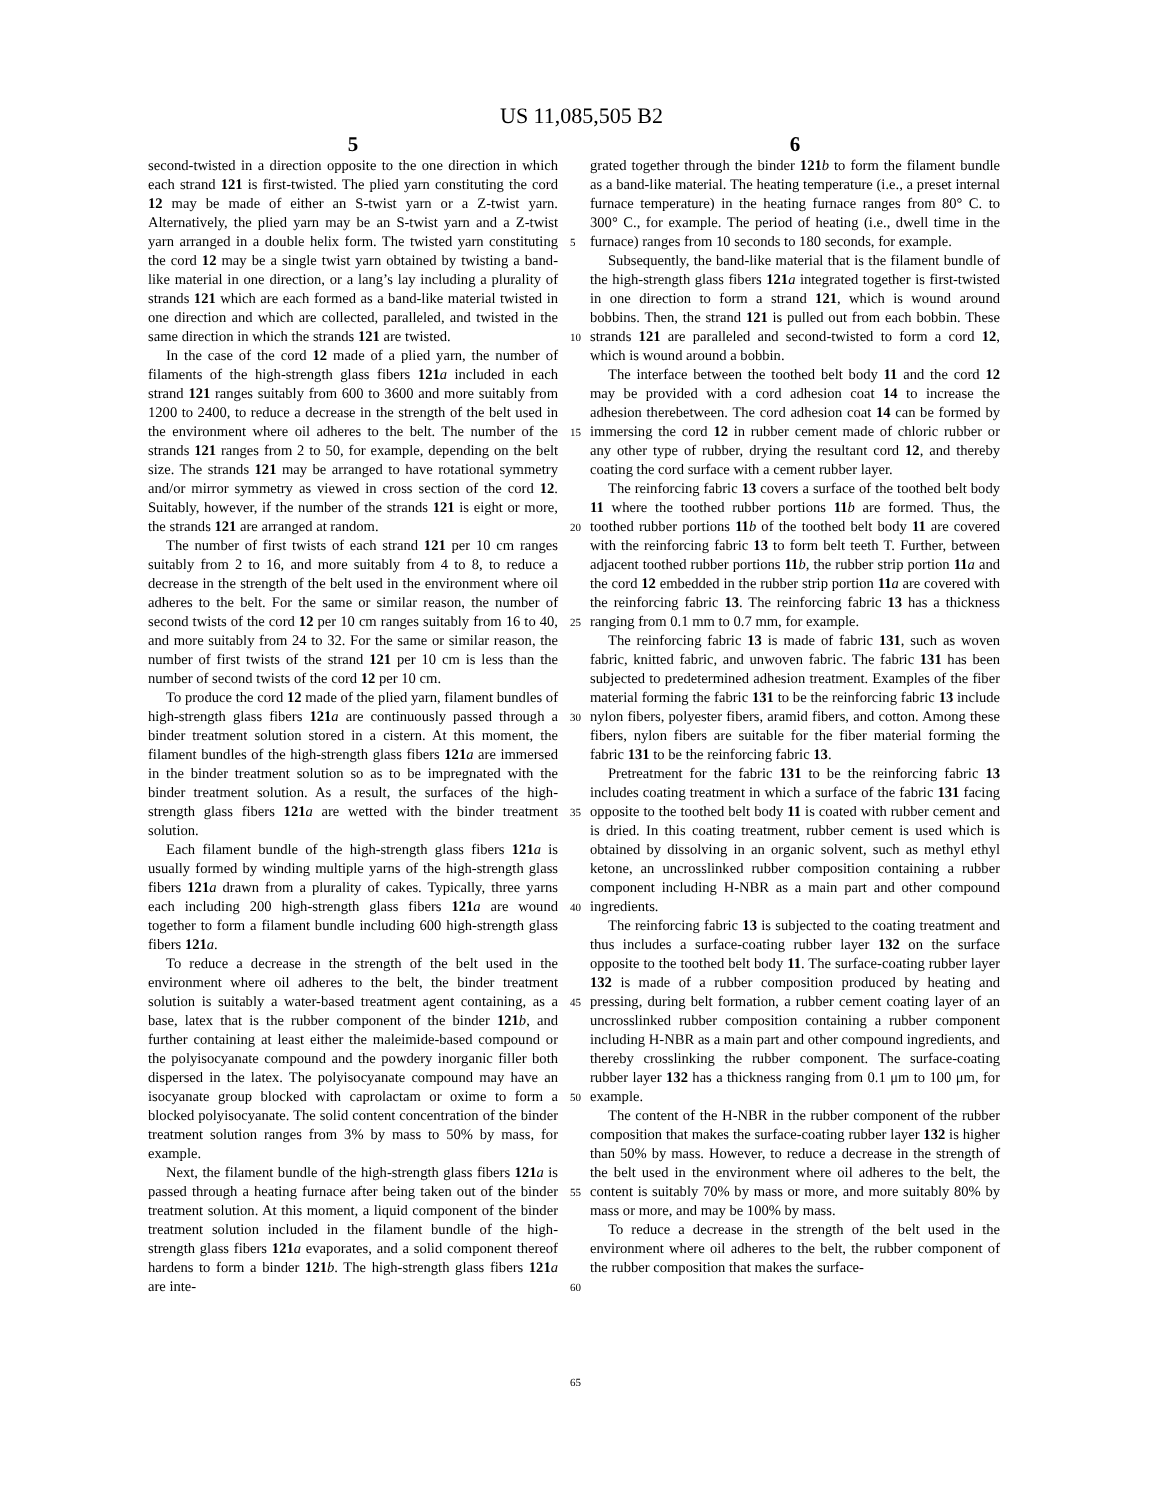US 11,085,505 B2
5
second-twisted in a direction opposite to the one direction in which each strand 121 is first-twisted. The plied yarn constituting the cord 12 may be made of either an S-twist yarn or a Z-twist yarn. Alternatively, the plied yarn may be an S-twist yarn and a Z-twist yarn arranged in a double helix form. The twisted yarn constituting the cord 12 may be a single twist yarn obtained by twisting a band-like material in one direction, or a lang’s lay including a plurality of strands 121 which are each formed as a band-like material twisted in one direction and which are collected, paralleled, and twisted in the same direction in which the strands 121 are twisted.
In the case of the cord 12 made of a plied yarn, the number of filaments of the high-strength glass fibers 121 a included in each strand 121 ranges suitably from 600 to 3600 and more suitably from 1200 to 2400, to reduce a decrease in the strength of the belt used in the environment where oil adheres to the belt. The number of the strands 121 ranges from 2 to 50, for example, depending on the belt size. The strands 121 may be arranged to have rotational symmetry and/or mirror symmetry as viewed in cross section of the cord 12. Suitably, however, if the number of the strands 121 is eight or more, the strands 121 are arranged at random.
The number of first twists of each strand 121 per 10 cm ranges suitably from 2 to 16, and more suitably from 4 to 8, to reduce a decrease in the strength of the belt used in the environment where oil adheres to the belt. For the same or similar reason, the number of second twists of the cord 12 per 10 cm ranges suitably from 16 to 40, and more suitably from 24 to 32. For the same or similar reason, the number of first twists of the strand 121 per 10 cm is less than the number of second twists of the cord 12 per 10 cm.
To produce the cord 12 made of the plied yarn, filament bundles of high-strength glass fibers 121 a are continuously passed through a binder treatment solution stored in a cistern. At this moment, the filament bundles of the high-strength glass fibers 121 a are immersed in the binder treatment solution so as to be impregnated with the binder treatment solution. As a result, the surfaces of the high-strength glass fibers 121 a are wetted with the binder treatment solution.
Each filament bundle of the high-strength glass fibers 121 a is usually formed by winding multiple yarns of the high-strength glass fibers 121 a drawn from a plurality of cakes. Typically, three yarns each including 200 high-strength glass fibers 121 a are wound together to form a filament bundle including 600 high-strength glass fibers 121 a.
To reduce a decrease in the strength of the belt used in the environment where oil adheres to the belt, the binder treatment solution is suitably a water-based treatment agent containing, as a base, latex that is the rubber component of the binder 121 b, and further containing at least either the maleimide-based compound or the polyisocyanate compound and the powdery inorganic filler both dispersed in the latex. The polyisocyanate compound may have an isocyanate group blocked with caprolactam or oxime to form a blocked polyisocyanate. The solid content concentration of the binder treatment solution ranges from 3% by mass to 50% by mass, for example.
Next, the filament bundle of the high-strength glass fibers 121 a is passed through a heating furnace after being taken out of the binder treatment solution. At this moment, a liquid component of the binder treatment solution included in the filament bundle of the high-strength glass fibers 121 a evaporates, and a solid component thereof hardens to form a binder 121 b. The high-strength glass fibers 121 a are inte-
6
grated together through the binder 121 b to form the filament bundle as a band-like material. The heating temperature (i.e., a preset internal furnace temperature) in the heating furnace ranges from 80° C. to 300° C., for example. The period of heating (i.e., dwell time in the furnace) ranges from 10 seconds to 180 seconds, for example.
Subsequently, the band-like material that is the filament bundle of the high-strength glass fibers 121 a integrated together is first-twisted in one direction to form a strand 121, which is wound around bobbins. Then, the strand 121 is pulled out from each bobbin. These strands 121 are paralleled and second-twisted to form a cord 12, which is wound around a bobbin.
The interface between the toothed belt body 11 and the cord 12 may be provided with a cord adhesion coat 14 to increase the adhesion therebetween. The cord adhesion coat 14 can be formed by immersing the cord 12 in rubber cement made of chloric rubber or any other type of rubber, drying the resultant cord 12, and thereby coating the cord surface with a cement rubber layer.
The reinforcing fabric 13 covers a surface of the toothed belt body 11 where the toothed rubber portions 11 b are formed. Thus, the toothed rubber portions 11 b of the toothed belt body 11 are covered with the reinforcing fabric 13 to form belt teeth T. Further, between adjacent toothed rubber portions 11 b, the rubber strip portion 11 a and the cord 12 embedded in the rubber strip portion 11 a are covered with the reinforcing fabric 13. The reinforcing fabric 13 has a thickness ranging from 0.1 mm to 0.7 mm, for example.
The reinforcing fabric 13 is made of fabric 131, such as woven fabric, knitted fabric, and unwoven fabric. The fabric 131 has been subjected to predetermined adhesion treatment. Examples of the fiber material forming the fabric 131 to be the reinforcing fabric 13 include nylon fibers, polyester fibers, aramid fibers, and cotton. Among these fibers, nylon fibers are suitable for the fiber material forming the fabric 131 to be the reinforcing fabric 13.
Pretreatment for the fabric 131 to be the reinforcing fabric 13 includes coating treatment in which a surface of the fabric 131 facing opposite to the toothed belt body 11 is coated with rubber cement and is dried. In this coating treatment, rubber cement is used which is obtained by dissolving in an organic solvent, such as methyl ethyl ketone, an uncrosslinked rubber composition containing a rubber component including H-NBR as a main part and other compound ingredients.
The reinforcing fabric 13 is subjected to the coating treatment and thus includes a surface-coating rubber layer 132 on the surface opposite to the toothed belt body 11. The surface-coating rubber layer 132 is made of a rubber composition produced by heating and pressing, during belt formation, a rubber cement coating layer of an uncrosslinked rubber composition containing a rubber component including H-NBR as a main part and other compound ingredients, and thereby crosslinking the rubber component. The surface-coating rubber layer 132 has a thickness ranging from 0.1 μm to 100 μm, for example.
The content of the H-NBR in the rubber component of the rubber composition that makes the surface-coating rubber layer 132 is higher than 50% by mass. However, to reduce a decrease in the strength of the belt used in the environment where oil adheres to the belt, the content is suitably 70% by mass or more, and more suitably 80% by mass or more, and may be 100% by mass.
To reduce a decrease in the strength of the belt used in the environment where oil adheres to the belt, the rubber component of the rubber composition that makes the surface-
5
10
15
20
25
30
35
40
45
50
55
60
65